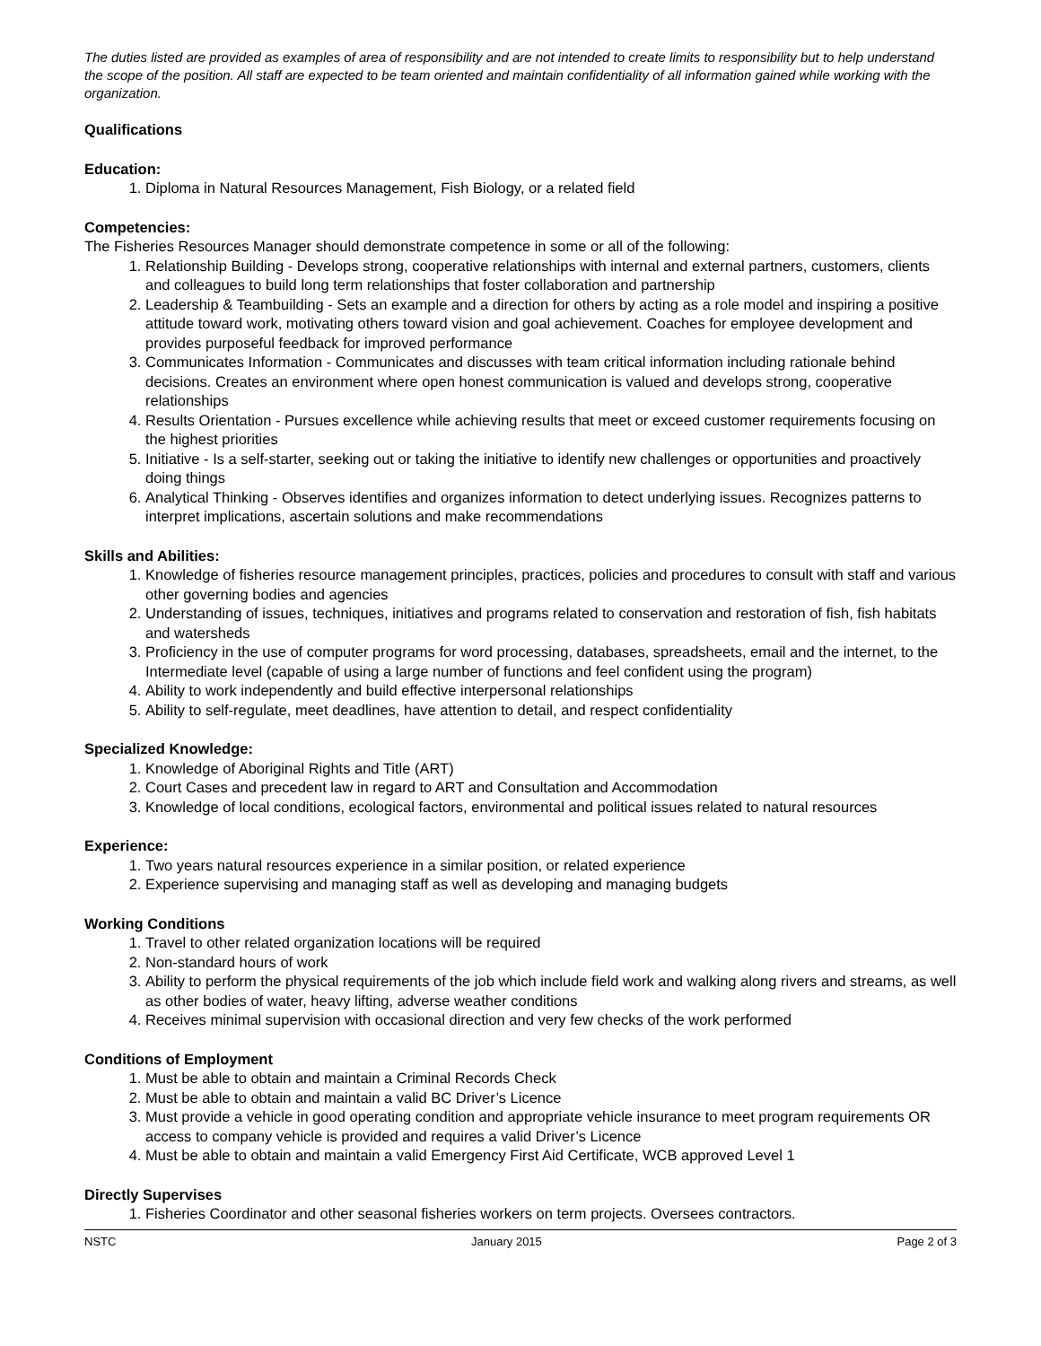The duties listed are provided as examples of area of responsibility and are not intended to create limits to responsibility but to help understand the scope of the position. All staff are expected to be team oriented and maintain confidentiality of all information gained while working with the organization.
Qualifications
Education:
1. Diploma in Natural Resources Management, Fish Biology, or a related field
Competencies:
The Fisheries Resources Manager should demonstrate competence in some or all of the following:
1. Relationship Building - Develops strong, cooperative relationships with internal and external partners, customers, clients and colleagues to build long term relationships that foster collaboration and partnership
2. Leadership & Teambuilding - Sets an example and a direction for others by acting as a role model and inspiring a positive attitude toward work, motivating others toward vision and goal achievement. Coaches for employee development and provides purposeful feedback for improved performance
3. Communicates Information - Communicates and discusses with team critical information including rationale behind decisions. Creates an environment where open honest communication is valued and develops strong, cooperative relationships
4. Results Orientation - Pursues excellence while achieving results that meet or exceed customer requirements focusing on the highest priorities
5. Initiative - Is a self-starter, seeking out or taking the initiative to identify new challenges or opportunities and proactively doing things
6. Analytical Thinking - Observes identifies and organizes information to detect underlying issues. Recognizes patterns to interpret implications, ascertain solutions and make recommendations
Skills and Abilities:
1. Knowledge of fisheries resource management principles, practices, policies and procedures to consult with staff and various other governing bodies and agencies
2. Understanding of issues, techniques, initiatives and programs related to conservation and restoration of fish, fish habitats and watersheds
3. Proficiency in the use of computer programs for word processing, databases, spreadsheets, email and the internet, to the Intermediate level (capable of using a large number of functions and feel confident using the program)
4. Ability to work independently and build effective interpersonal relationships
5. Ability to self-regulate, meet deadlines, have attention to detail, and respect confidentiality
Specialized Knowledge:
1. Knowledge of Aboriginal Rights and Title (ART)
2. Court Cases and precedent law in regard to ART and Consultation and Accommodation
3. Knowledge of local conditions, ecological factors, environmental and political issues related to natural resources
Experience:
1. Two years natural resources experience in a similar position, or related experience
2. Experience supervising and managing staff as well as developing and managing budgets
Working Conditions
1. Travel to other related organization locations will be required
2. Non-standard hours of work
3. Ability to perform the physical requirements of the job which include field work and walking along rivers and streams, as well as other bodies of water, heavy lifting, adverse weather conditions
4. Receives minimal supervision with occasional direction and very few checks of the work performed
Conditions of Employment
1. Must be able to obtain and maintain a Criminal Records Check
2. Must be able to obtain and maintain a valid BC Driver’s Licence
3. Must provide a vehicle in good operating condition and appropriate vehicle insurance to meet program requirements OR access to company vehicle is provided and requires a valid Driver’s Licence
4. Must be able to obtain and maintain a valid Emergency First Aid Certificate, WCB approved Level 1
Directly Supervises
1. Fisheries Coordinator and other seasonal fisheries workers on term projects. Oversees contractors.
NSTC January 2015 Page 2 of 3